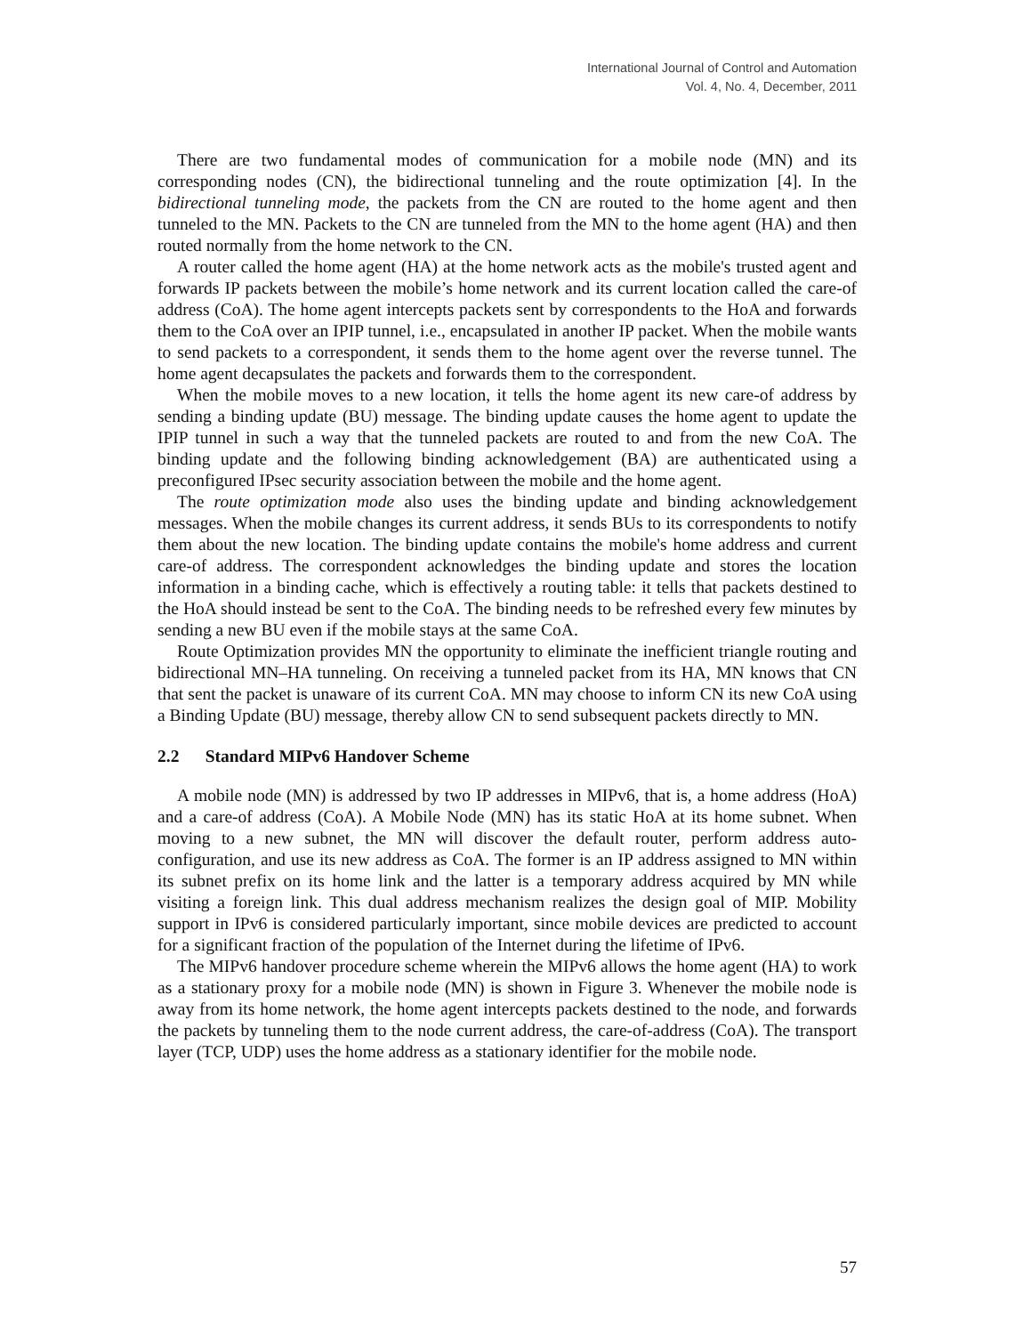International Journal of Control and Automation
Vol. 4, No. 4, December, 2011
There are two fundamental modes of communication for a mobile node (MN) and its corresponding nodes (CN), the bidirectional tunneling and the route optimization [4]. In the bidirectional tunneling mode, the packets from the CN are routed to the home agent and then tunneled to the MN. Packets to the CN are tunneled from the MN to the home agent (HA) and then routed normally from the home network to the CN.
A router called the home agent (HA) at the home network acts as the mobile's trusted agent and forwards IP packets between the mobile’s home network and its current location called the care-of address (CoA). The home agent intercepts packets sent by correspondents to the HoA and forwards them to the CoA over an IPIP tunnel, i.e., encapsulated in another IP packet. When the mobile wants to send packets to a correspondent, it sends them to the home agent over the reverse tunnel. The home agent decapsulates the packets and forwards them to the correspondent.
When the mobile moves to a new location, it tells the home agent its new care-of address by sending a binding update (BU) message. The binding update causes the home agent to update the IPIP tunnel in such a way that the tunneled packets are routed to and from the new CoA. The binding update and the following binding acknowledgement (BA) are authenticated using a preconfigured IPsec security association between the mobile and the home agent.
The route optimization mode also uses the binding update and binding acknowledgement messages. When the mobile changes its current address, it sends BUs to its correspondents to notify them about the new location. The binding update contains the mobile's home address and current care-of address. The correspondent acknowledges the binding update and stores the location information in a binding cache, which is effectively a routing table: it tells that packets destined to the HoA should instead be sent to the CoA. The binding needs to be refreshed every few minutes by sending a new BU even if the mobile stays at the same CoA.
Route Optimization provides MN the opportunity to eliminate the inefficient triangle routing and bidirectional MN–HA tunneling. On receiving a tunneled packet from its HA, MN knows that CN that sent the packet is unaware of its current CoA. MN may choose to inform CN its new CoA using a Binding Update (BU) message, thereby allow CN to send subsequent packets directly to MN.
2.2 Standard MIPv6 Handover Scheme
A mobile node (MN) is addressed by two IP addresses in MIPv6, that is, a home address (HoA) and a care-of address (CoA). A Mobile Node (MN) has its static HoA at its home subnet. When moving to a new subnet, the MN will discover the default router, perform address auto-configuration, and use its new address as CoA. The former is an IP address assigned to MN within its subnet prefix on its home link and the latter is a temporary address acquired by MN while visiting a foreign link. This dual address mechanism realizes the design goal of MIP. Mobility support in IPv6 is considered particularly important, since mobile devices are predicted to account for a significant fraction of the population of the Internet during the lifetime of IPv6.
The MIPv6 handover procedure scheme wherein the MIPv6 allows the home agent (HA) to work as a stationary proxy for a mobile node (MN) is shown in Figure 3. Whenever the mobile node is away from its home network, the home agent intercepts packets destined to the node, and forwards the packets by tunneling them to the node current address, the care-of-address (CoA). The transport layer (TCP, UDP) uses the home address as a stationary identifier for the mobile node.
57